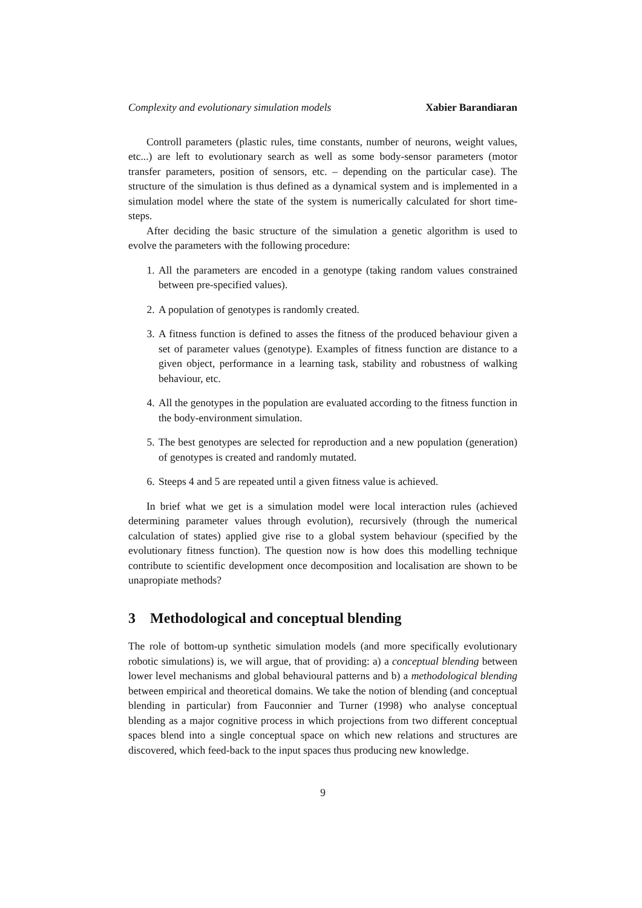Complexity and evolutionary simulation models Xabier Barandiaran
Controll parameters (plastic rules, time constants, number of neurons, weight values, etc...) are left to evolutionary search as well as some body-sensor parameters (motor transfer parameters, position of sensors, etc. – depending on the particular case). The structure of the simulation is thus defined as a dynamical system and is implemented in a simulation model where the state of the system is numerically calculated for short time-steps.
After deciding the basic structure of the simulation a genetic algorithm is used to evolve the parameters with the following procedure:
1. All the parameters are encoded in a genotype (taking random values constrained between pre-specified values).
2. A population of genotypes is randomly created.
3. A fitness function is defined to asses the fitness of the produced behaviour given a set of parameter values (genotype). Examples of fitness function are distance to a given object, performance in a learning task, stability and robustness of walking behaviour, etc.
4. All the genotypes in the population are evaluated according to the fitness function in the body-environment simulation.
5. The best genotypes are selected for reproduction and a new population (generation) of genotypes is created and randomly mutated.
6. Steeps 4 and 5 are repeated until a given fitness value is achieved.
In brief what we get is a simulation model were local interaction rules (achieved determining parameter values through evolution), recursively (through the numerical calculation of states) applied give rise to a global system behaviour (specified by the evolutionary fitness function). The question now is how does this modelling technique contribute to scientific development once decomposition and localisation are shown to be unapropiate methods?
3 Methodological and conceptual blending
The role of bottom-up synthetic simulation models (and more specifically evolutionary robotic simulations) is, we will argue, that of providing: a) a conceptual blending between lower level mechanisms and global behavioural patterns and b) a methodological blending between empirical and theoretical domains. We take the notion of blending (and conceptual blending in particular) from Fauconnier and Turner (1998) who analyse conceptual blending as a major cognitive process in which projections from two different conceptual spaces blend into a single conceptual space on which new relations and structures are discovered, which feed-back to the input spaces thus producing new knowledge.
9